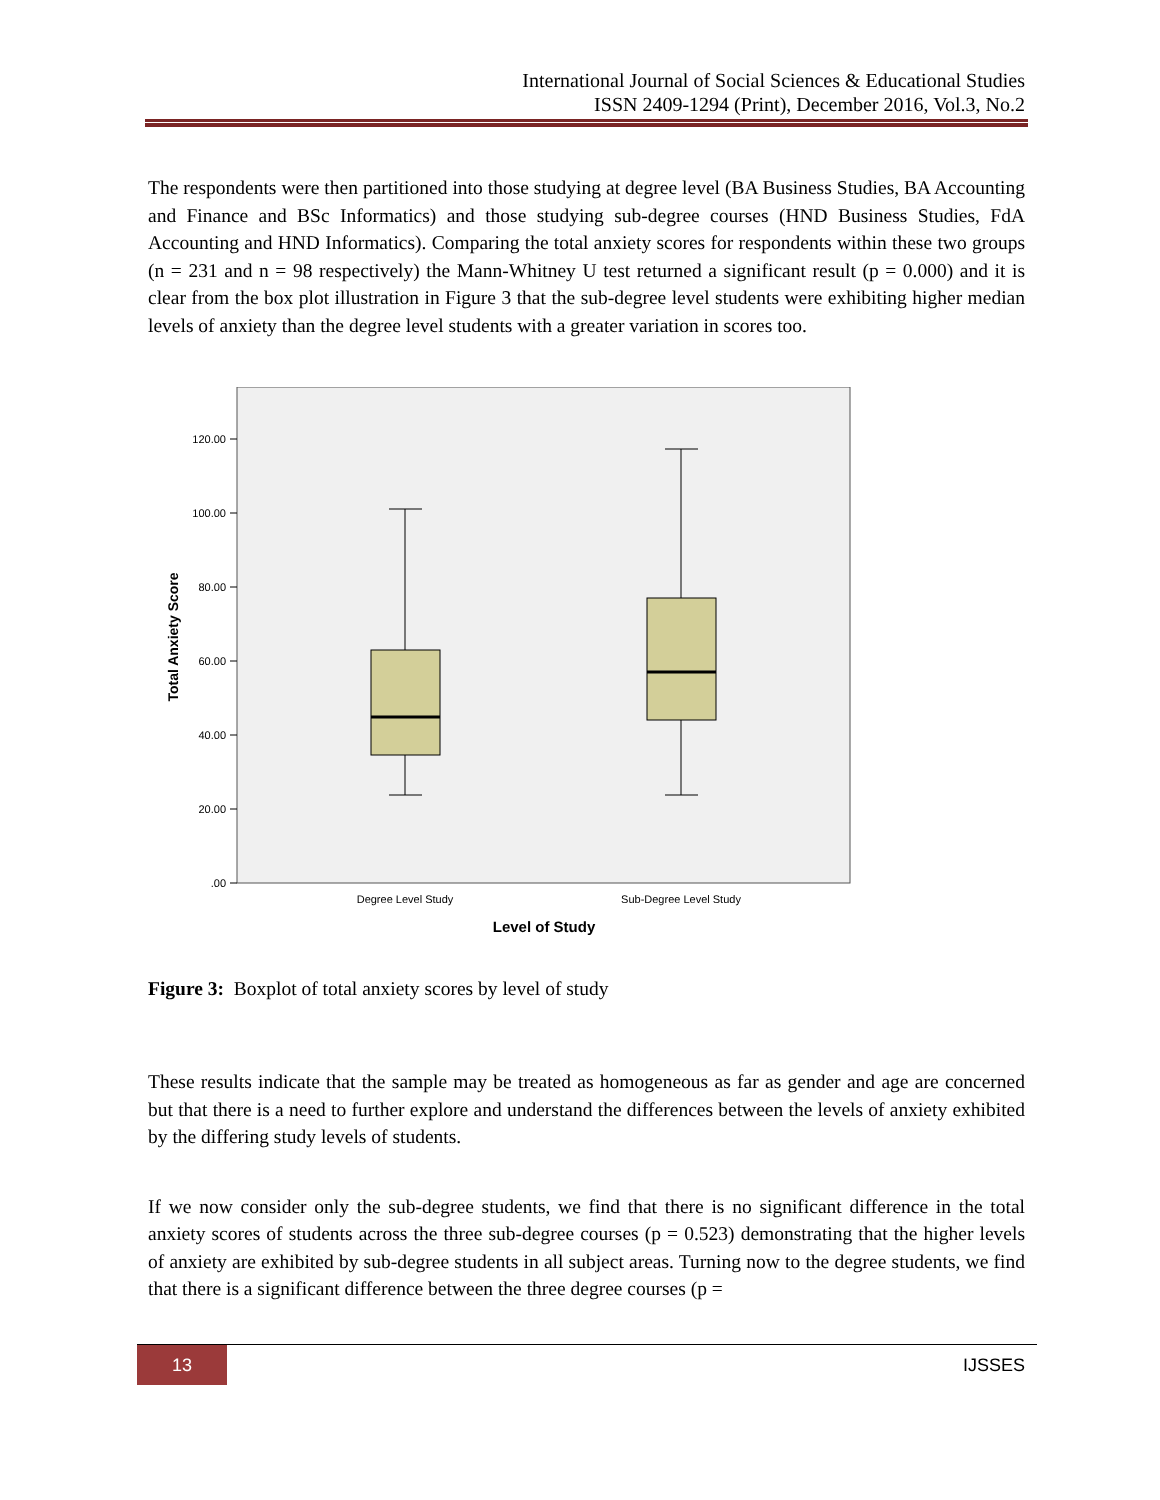International Journal of Social Sciences & Educational Studies
ISSN 2409-1294 (Print), December 2016, Vol.3, No.2
The respondents were then partitioned into those studying at degree level (BA Business Studies, BA Accounting and Finance and BSc Informatics) and those studying sub-degree courses (HND Business Studies, FdA Accounting and HND Informatics). Comparing the total anxiety scores for respondents within these two groups (n = 231 and n = 98 respectively) the Mann-Whitney U test returned a significant result (p = 0.000) and it is clear from the box plot illustration in Figure 3 that the sub-degree level students were exhibiting higher median levels of anxiety than the degree level students with a greater variation in scores too.
120.00
100.00
80.00
60.00
40.00
20.00
.00
Degree Level Study
Sub-Degree Level Study
Level of Study
Total Anxiety Score
Figure 3: Boxplot of total anxiety scores by level of study
These results indicate that the sample may be treated as homogeneous as far as gender and age are concerned but that there is a need to further explore and understand the differences between the levels of anxiety exhibited by the differing study levels of students.
If we now consider only the sub-degree students, we find that there is no significant difference in the total anxiety scores of students across the three sub-degree courses (p = 0.523) demonstrating that the higher levels of anxiety are exhibited by sub-degree students in all subject areas. Turning now to the degree students, we find that there is a significant difference between the three degree courses (p =
13 IJSSES